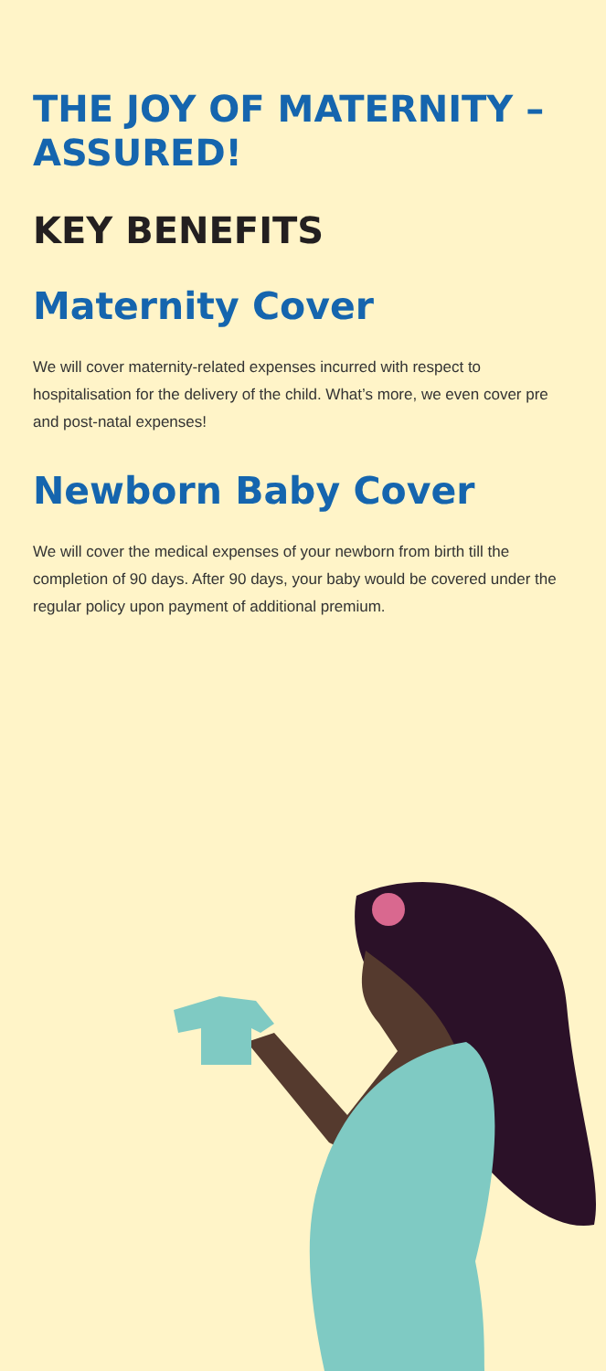THE JOY OF MATERNITY – ASSURED!
KEY BENEFITS
Maternity Cover
We will cover maternity-related expenses incurred with respect to hospitalisation for the delivery of the child. What’s more, we even cover pre and post-natal expenses!
Newborn Baby Cover
We will cover the medical expenses of your newborn from birth till the completion of 90 days. After 90 days, your baby would be covered under the regular policy upon payment of additional premium.